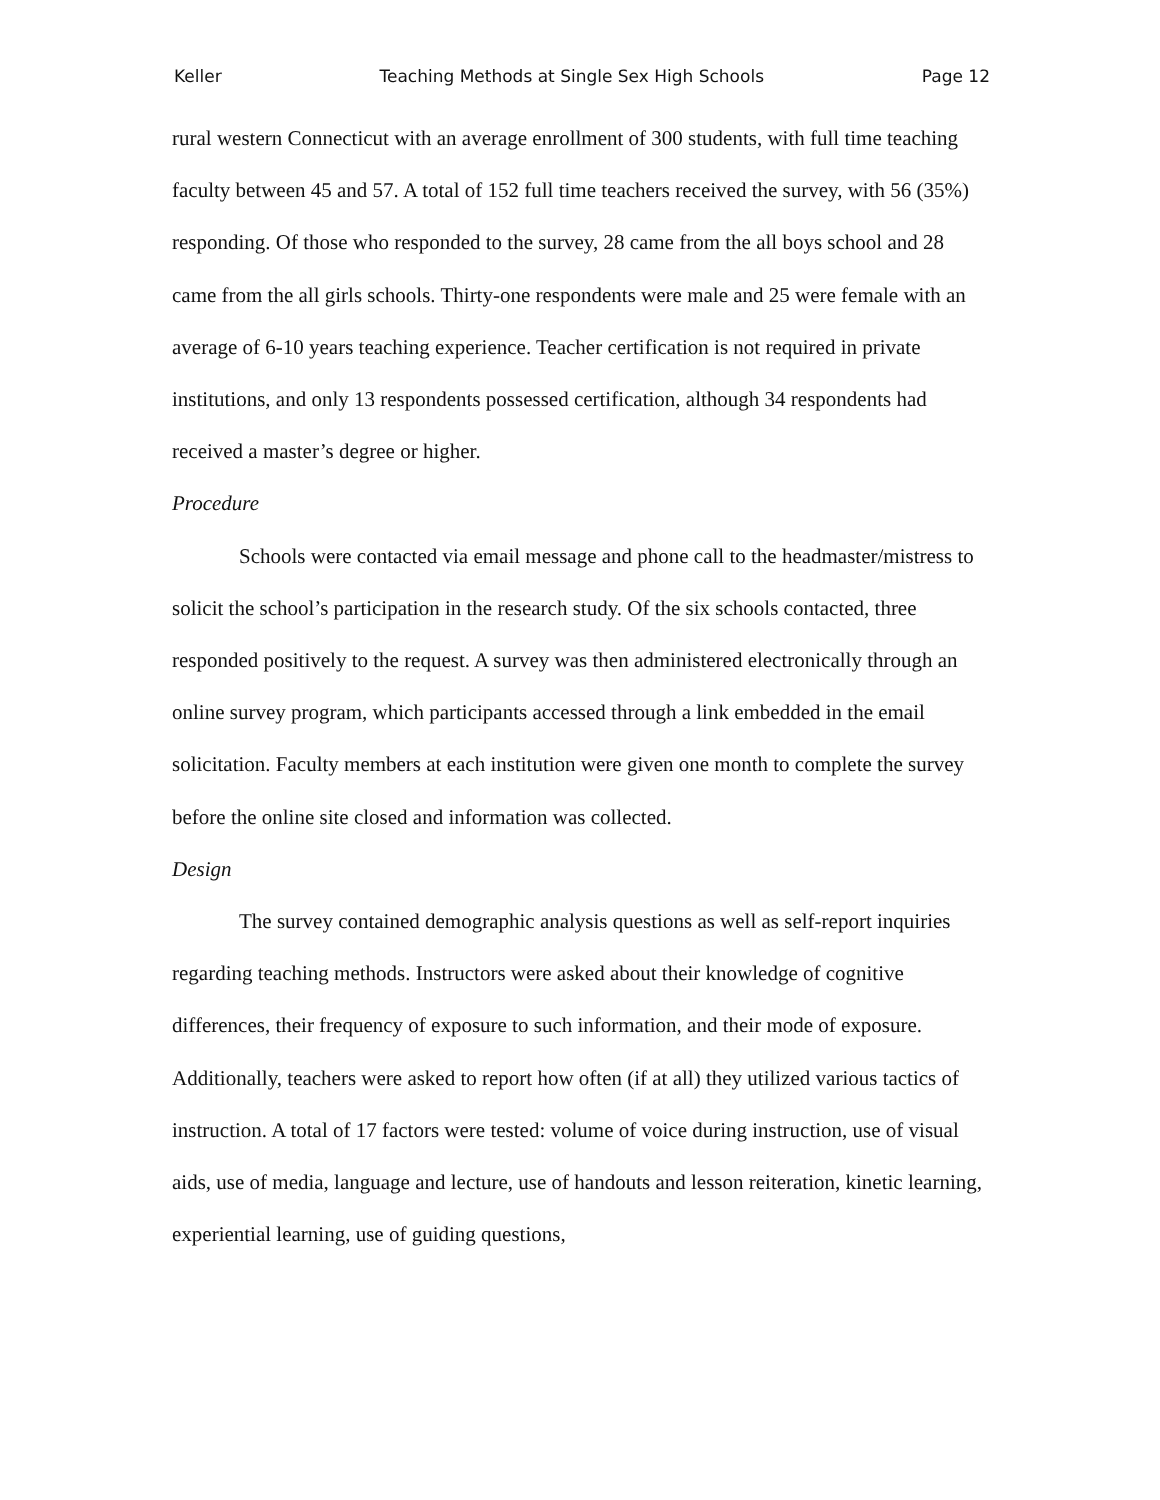Keller Teaching Methods at Single Sex High Schools Page 12
rural western Connecticut with an average enrollment of 300 students, with full time teaching faculty between 45 and 57. A total of 152 full time teachers received the survey, with 56 (35%) responding. Of those who responded to the survey, 28 came from the all boys school and 28 came from the all girls schools. Thirty-one respondents were male and 25 were female with an average of 6-10 years teaching experience. Teacher certification is not required in private institutions, and only 13 respondents possessed certification, although 34 respondents had received a master’s degree or higher.
Procedure
Schools were contacted via email message and phone call to the headmaster/mistress to solicit the school’s participation in the research study. Of the six schools contacted, three responded positively to the request. A survey was then administered electronically through an online survey program, which participants accessed through a link embedded in the email solicitation. Faculty members at each institution were given one month to complete the survey before the online site closed and information was collected.
Design
The survey contained demographic analysis questions as well as self-report inquiries regarding teaching methods. Instructors were asked about their knowledge of cognitive differences, their frequency of exposure to such information, and their mode of exposure. Additionally, teachers were asked to report how often (if at all) they utilized various tactics of instruction. A total of 17 factors were tested: volume of voice during instruction, use of visual aids, use of media, language and lecture, use of handouts and lesson reiteration, kinetic learning, experiential learning, use of guiding questions,